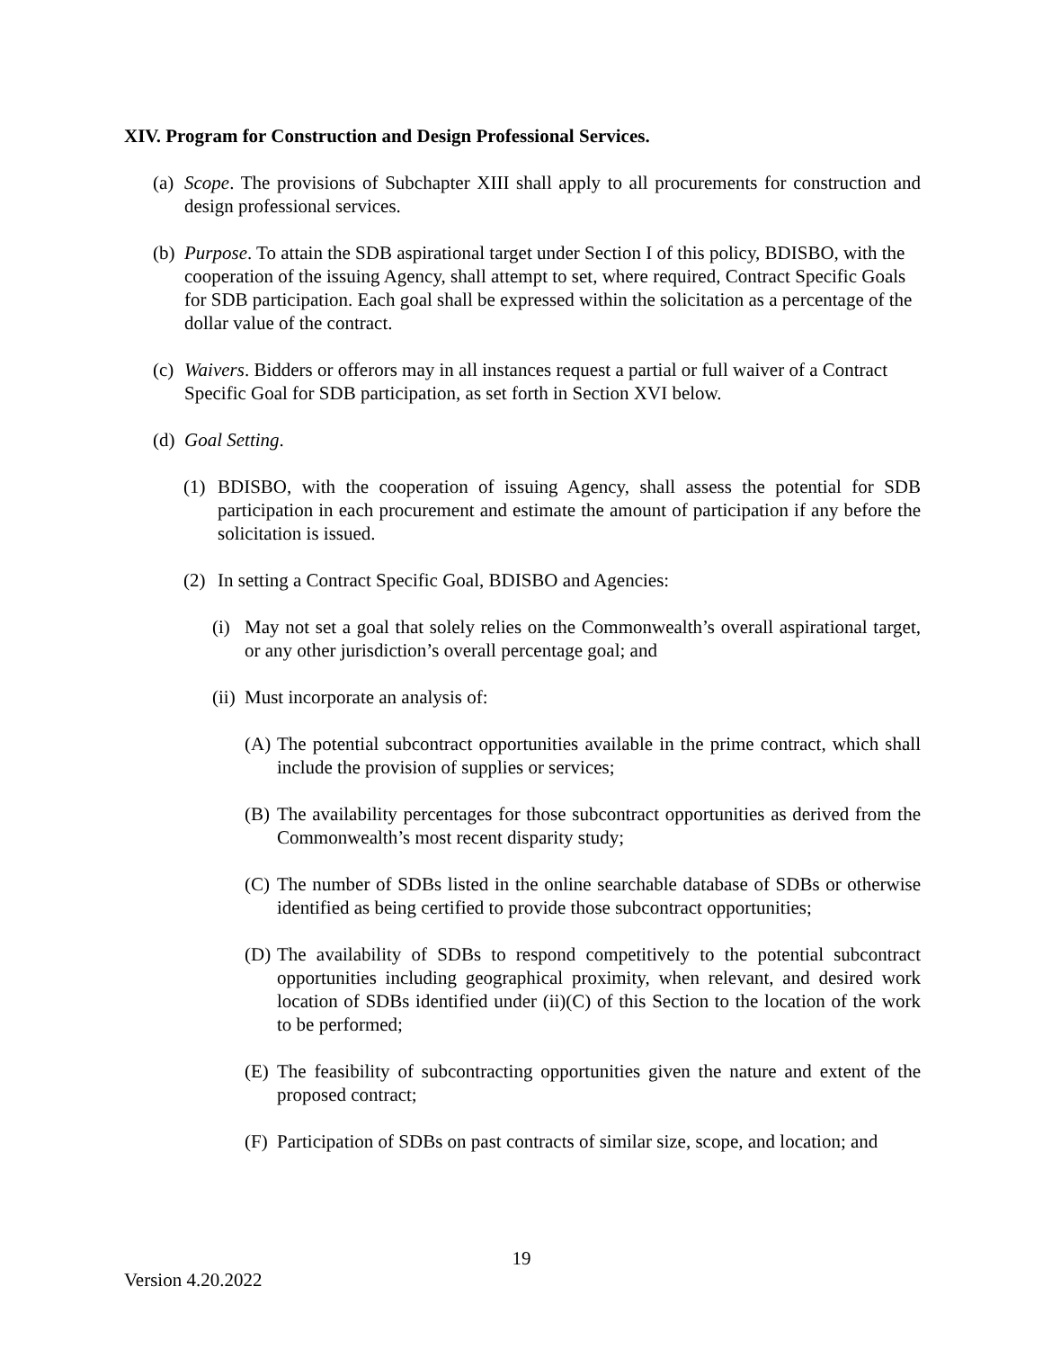XIV. Program for Construction and Design Professional Services.
(a) Scope. The provisions of Subchapter XIII shall apply to all procurements for construction and design professional services.
(b) Purpose. To attain the SDB aspirational target under Section I of this policy, BDISBO, with the cooperation of the issuing Agency, shall attempt to set, where required, Contract Specific Goals for SDB participation. Each goal shall be expressed within the solicitation as a percentage of the dollar value of the contract.
(c) Waivers. Bidders or offerors may in all instances request a partial or full waiver of a Contract Specific Goal for SDB participation, as set forth in Section XVI below.
(d) Goal Setting.
(1) BDISBO, with the cooperation of issuing Agency, shall assess the potential for SDB participation in each procurement and estimate the amount of participation if any before the solicitation is issued.
(2) In setting a Contract Specific Goal, BDISBO and Agencies:
(i) May not set a goal that solely relies on the Commonwealth’s overall aspirational target, or any other jurisdiction’s overall percentage goal; and
(ii) Must incorporate an analysis of:
(A) The potential subcontract opportunities available in the prime contract, which shall include the provision of supplies or services;
(B) The availability percentages for those subcontract opportunities as derived from the Commonwealth’s most recent disparity study;
(C) The number of SDBs listed in the online searchable database of SDBs or otherwise identified as being certified to provide those subcontract opportunities;
(D) The availability of SDBs to respond competitively to the potential subcontract opportunities including geographical proximity, when relevant, and desired work location of SDBs identified under (ii)(C) of this Section to the location of the work to be performed;
(E) The feasibility of subcontracting opportunities given the nature and extent of the proposed contract;
(F) Participation of SDBs on past contracts of similar size, scope, and location; and
19
Version 4.20.2022